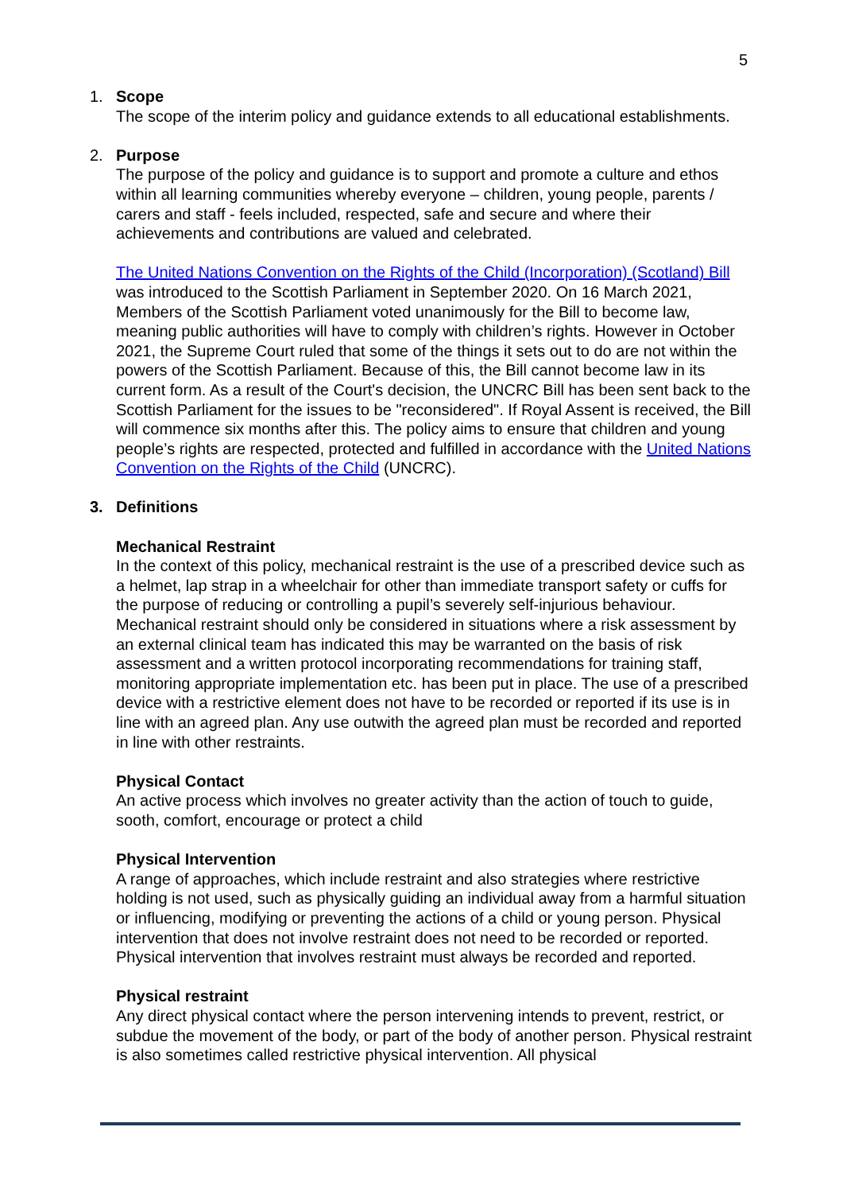5
1. Scope
The scope of the interim policy and guidance extends to all educational establishments.
2. Purpose
The purpose of the policy and guidance is to support and promote a culture and ethos within all learning communities whereby everyone – children, young people, parents / carers and staff - feels included, respected, safe and secure and where their achievements and contributions are valued and celebrated.
The United Nations Convention on the Rights of the Child (Incorporation) (Scotland) Bill was introduced to the Scottish Parliament in September 2020. On 16 March 2021, Members of the Scottish Parliament voted unanimously for the Bill to become law, meaning public authorities will have to comply with children’s rights. However in October 2021, the Supreme Court ruled that some of the things it sets out to do are not within the powers of the Scottish Parliament. Because of this, the Bill cannot become law in its current form. As a result of the Court's decision, the UNCRC Bill has been sent back to the Scottish Parliament for the issues to be "reconsidered". If Royal Assent is received, the Bill will commence six months after this. The policy aims to ensure that children and young people’s rights are respected, protected and fulfilled in accordance with the United Nations Convention on the Rights of the Child (UNCRC).
3. Definitions
Mechanical Restraint
In the context of this policy, mechanical restraint is the use of a prescribed device such as a helmet, lap strap in a wheelchair for other than immediate transport safety or cuffs for the purpose of reducing or controlling a pupil’s severely self-injurious behaviour. Mechanical restraint should only be considered in situations where a risk assessment by an external clinical team has indicated this may be warranted on the basis of risk assessment and a written protocol incorporating recommendations for training staff, monitoring appropriate implementation etc. has been put in place. The use of a prescribed device with a restrictive element does not have to be recorded or reported if its use is in line with an agreed plan. Any use outwith the agreed plan must be recorded and reported in line with other restraints.
Physical Contact
An active process which involves no greater activity than the action of touch to guide, sooth, comfort, encourage or protect a child
Physical Intervention
A range of approaches, which include restraint and also strategies where restrictive holding is not used, such as physically guiding an individual away from a harmful situation or influencing, modifying or preventing the actions of a child or young person. Physical intervention that does not involve restraint does not need to be recorded or reported. Physical intervention that involves restraint must always be recorded and reported.
Physical restraint
Any direct physical contact where the person intervening intends to prevent, restrict, or subdue the movement of the body, or part of the body of another person. Physical restraint is also sometimes called restrictive physical intervention. All physical